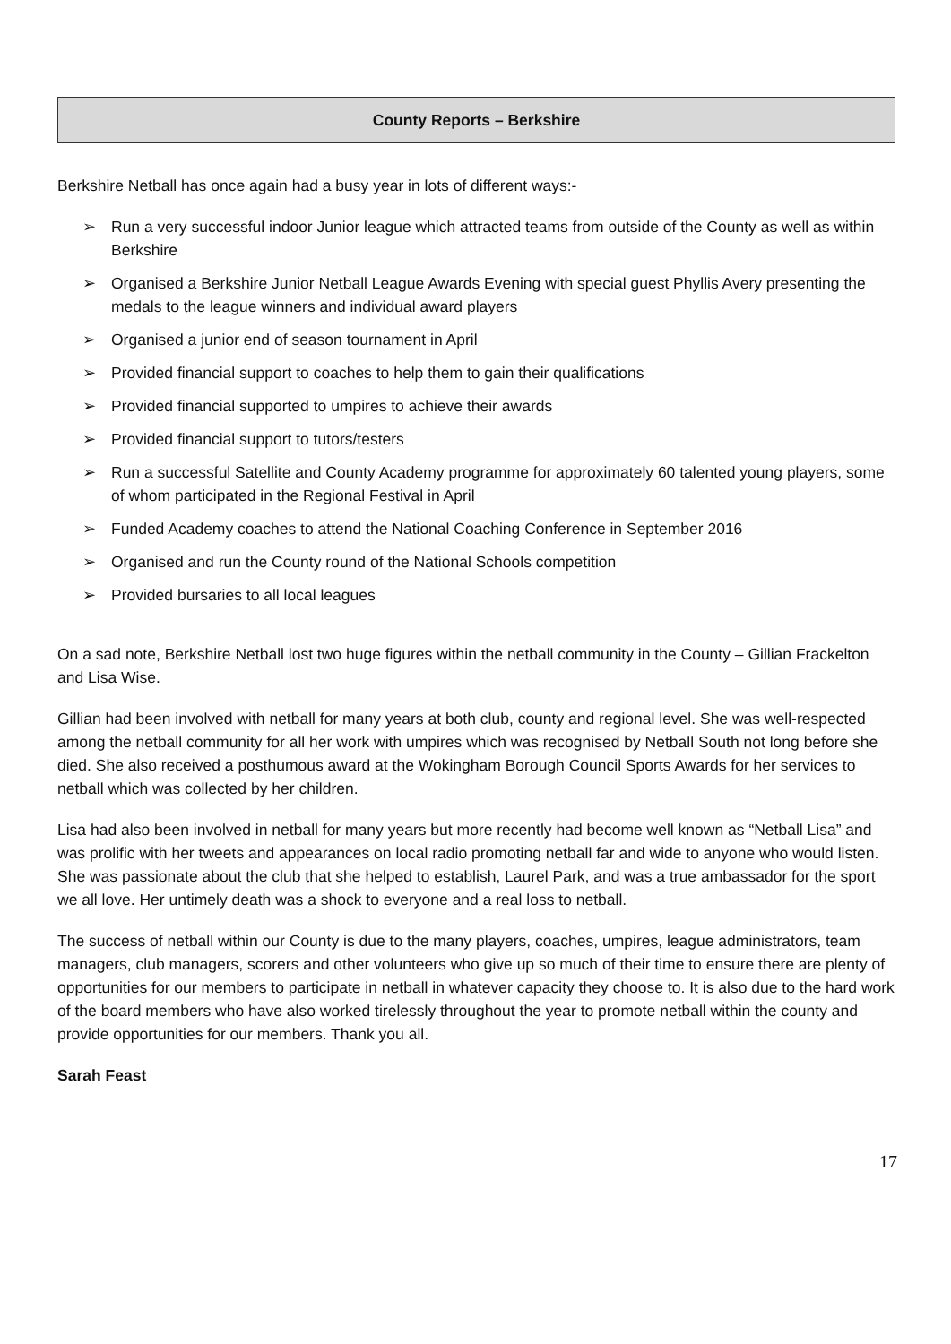County Reports – Berkshire
Berkshire Netball has once again had a busy year in lots of different ways:-
➢ Run a very successful indoor Junior league which attracted teams from outside of the County as well as within Berkshire
➢ Organised a Berkshire Junior Netball League Awards Evening with special guest Phyllis Avery presenting the medals to the league winners and individual award players
➢ Organised a junior end of season tournament in April
➢ Provided financial support to coaches to help them to gain their qualifications
➢ Provided financial supported to umpires to achieve their awards
➢ Provided financial support to tutors/testers
➢ Run a successful Satellite and County Academy programme for approximately 60 talented young players, some of whom participated in the Regional Festival in April
➢ Funded Academy coaches to attend the National Coaching Conference in September 2016
➢ Organised and run the County round of the National Schools competition
➢ Provided bursaries to all local leagues
On a sad note, Berkshire Netball lost two huge figures within the netball community in the County – Gillian Frackelton and Lisa Wise.
Gillian had been involved with netball for many years at both club, county and regional level. She was well-respected among the netball community for all her work with umpires which was recognised by Netball South not long before she died. She also received a posthumous award at the Wokingham Borough Council Sports Awards for her services to netball which was collected by her children.
Lisa had also been involved in netball for many years but more recently had become well known as “Netball Lisa” and was prolific with her tweets and appearances on local radio promoting netball far and wide to anyone who would listen. She was passionate about the club that she helped to establish, Laurel Park, and was a true ambassador for the sport we all love. Her untimely death was a shock to everyone and a real loss to netball.
The success of netball within our County is due to the many players, coaches, umpires, league administrators, team managers, club managers, scorers and other volunteers who give up so much of their time to ensure there are plenty of opportunities for our members to participate in netball in whatever capacity they choose to. It is also due to the hard work of the board members who have also worked tirelessly throughout the year to promote netball within the county and provide opportunities for our members. Thank you all.
Sarah Feast
17